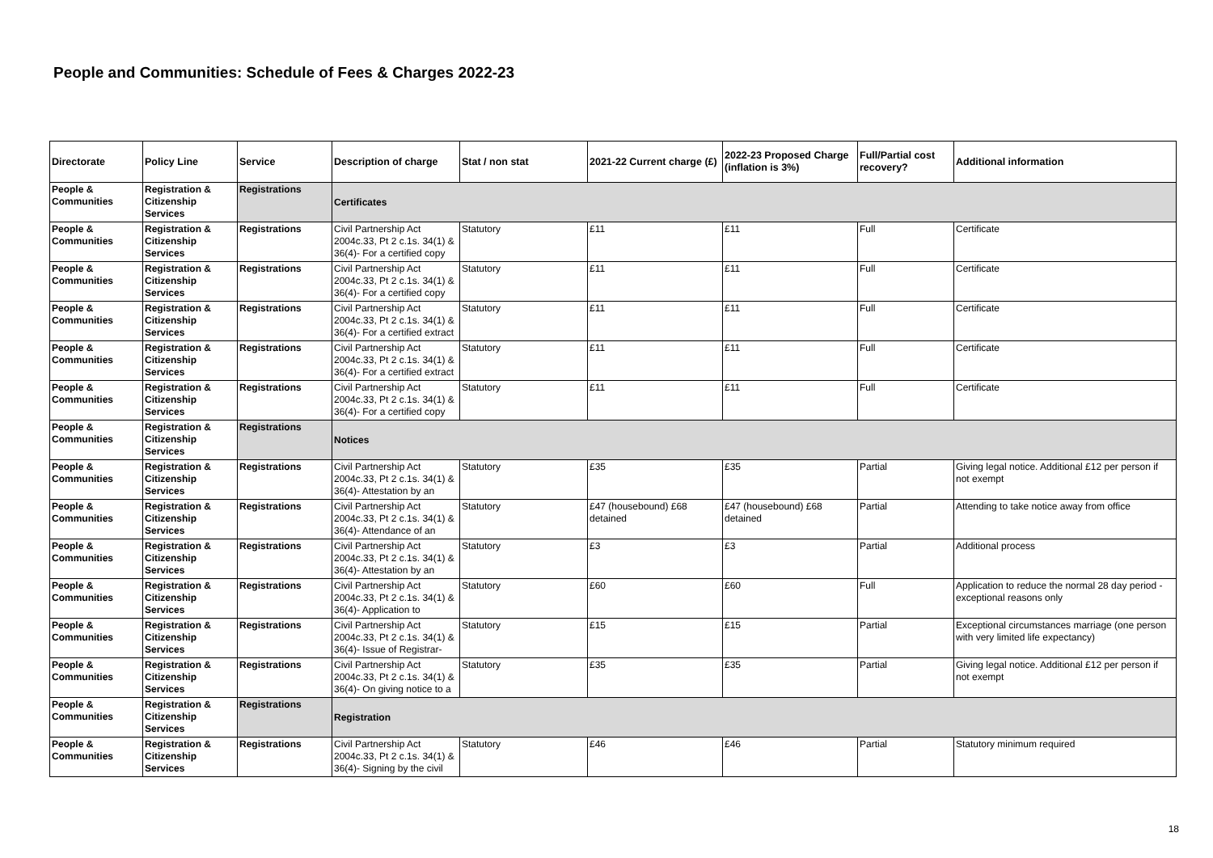People and Communities: Schedule of Fees & Charges 2022-23
| Directorate | Policy Line | Service | Description of charge | Stat / non stat | 2021-22 Current charge (£) | 2022-23 Proposed Charge (inflation is 3%) | Full/Partial cost recovery? | Additional information |
| --- | --- | --- | --- | --- | --- | --- | --- | --- |
| People & Communities | Registration & Citizenship Services | Registrations | Certificates | | | | | |
| People & Communities | Registration & Citizenship Services | Registrations | Civil Partnership Act 2004c.33, Pt 2 c.1s. 34(1) & 36(4)- For a certified copy | Statutory | £11 | £11 | Full | Certificate |
| People & Communities | Registration & Citizenship Services | Registrations | Civil Partnership Act 2004c.33, Pt 2 c.1s. 34(1) & 36(4)- For a certified copy | Statutory | £11 | £11 | Full | Certificate |
| People & Communities | Registration & Citizenship Services | Registrations | Civil Partnership Act 2004c.33, Pt 2 c.1s. 34(1) & 36(4)- For a certified extract | Statutory | £11 | £11 | Full | Certificate |
| People & Communities | Registration & Citizenship Services | Registrations | Civil Partnership Act 2004c.33, Pt 2 c.1s. 34(1) & 36(4)- For a certified extract | Statutory | £11 | £11 | Full | Certificate |
| People & Communities | Registration & Citizenship Services | Registrations | Civil Partnership Act 2004c.33, Pt 2 c.1s. 34(1) & 36(4)- For a certified copy | Statutory | £11 | £11 | Full | Certificate |
| People & Communities | Registration & Citizenship Services | Registrations | Notices | | | | | |
| People & Communities | Registration & Citizenship Services | Registrations | Civil Partnership Act 2004c.33, Pt 2 c.1s. 34(1) & 36(4)- Attestation by an | Statutory | £35 | £35 | Partial | Giving legal notice. Additional £12 per person if not exempt |
| People & Communities | Registration & Citizenship Services | Registrations | Civil Partnership Act 2004c.33, Pt 2 c.1s. 34(1) & 36(4)- Attendance of an | Statutory | £47 (housebound) £68 detained | £47 (housebound) £68 detained | Partial | Attending to take notice away from office |
| People & Communities | Registration & Citizenship Services | Registrations | Civil Partnership Act 2004c.33, Pt 2 c.1s. 34(1) & 36(4)- Attestation by an | Statutory | £3 | £3 | Partial | Additional process |
| People & Communities | Registration & Citizenship Services | Registrations | Civil Partnership Act 2004c.33, Pt 2 c.1s. 34(1) & 36(4)- Application to | Statutory | £60 | £60 | Full | Application to reduce the normal 28 day period - exceptional reasons only |
| People & Communities | Registration & Citizenship Services | Registrations | Civil Partnership Act 2004c.33, Pt 2 c.1s. 34(1) & 36(4)- Issue of Registrar- | Statutory | £15 | £15 | Partial | Exceptional circumstances marriage (one person with very limited life expectancy) |
| People & Communities | Registration & Citizenship Services | Registrations | Civil Partnership Act 2004c.33, Pt 2 c.1s. 34(1) & 36(4)- On giving notice to a | Statutory | £35 | £35 | Partial | Giving legal notice. Additional £12 per person if not exempt |
| People & Communities | Registration & Citizenship Services | Registrations | Registration | | | | | |
| People & Communities | Registration & Citizenship Services | Registrations | Civil Partnership Act 2004c.33, Pt 2 c.1s. 34(1) & 36(4)- Signing by the civil | Statutory | £46 | £46 | Partial | Statutory minimum required |
18